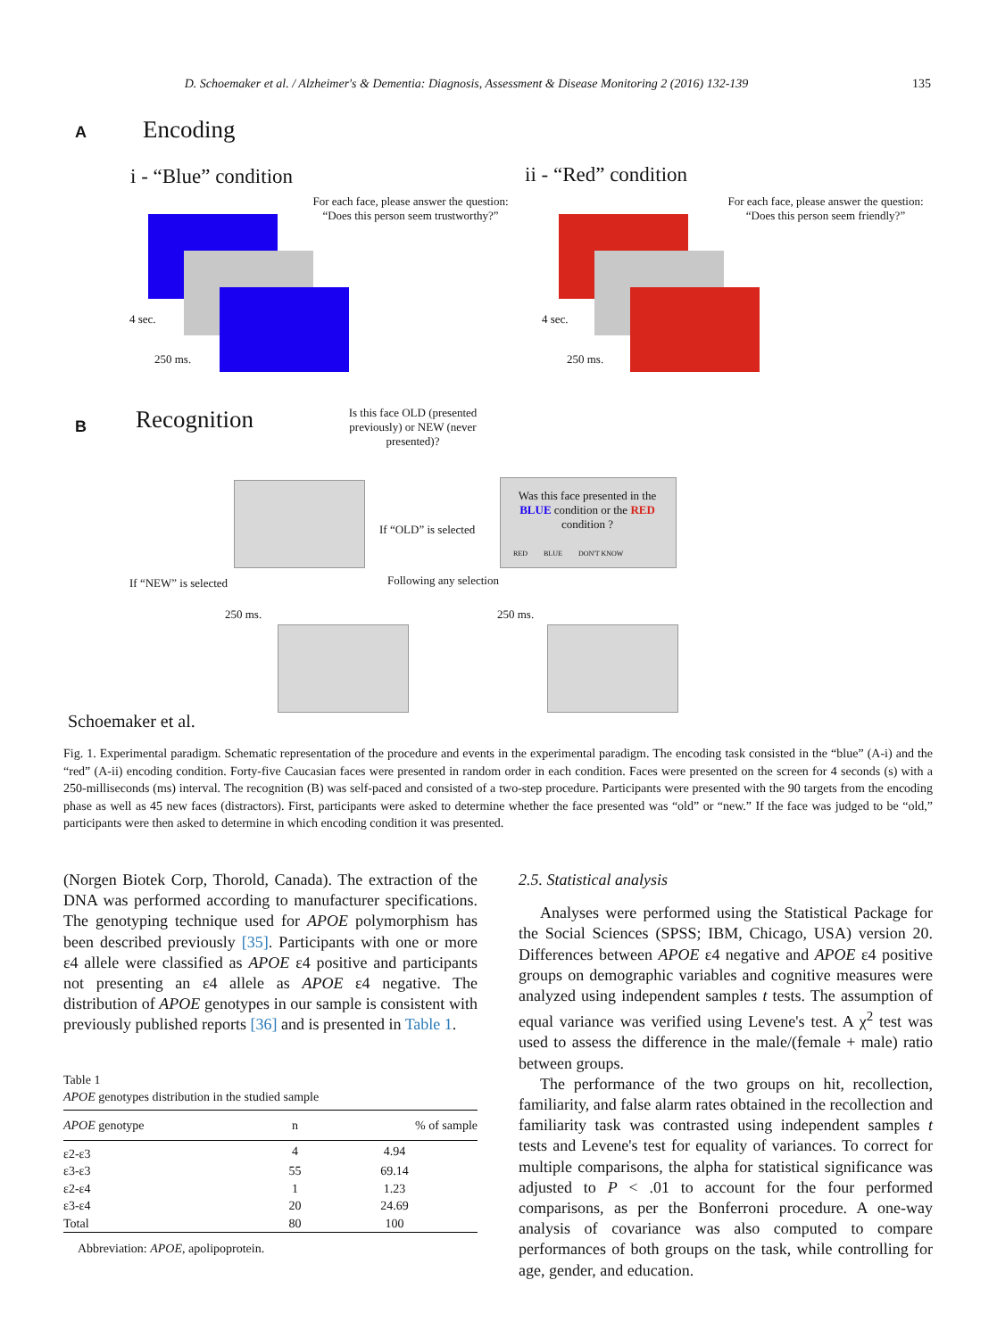D. Schoemaker et al. / Alzheimer's & Dementia: Diagnosis, Assessment & Disease Monitoring 2 (2016) 132-139 135
A Encoding
i - “Blue” condition ii - “Red” condition
For each face, please answer the question: “Does this person seem trustworthy?”
4 sec.
250 ms.
For each face, please answer the question: “Does this person seem friendly?”
4 sec.
250 ms.
B Recognition
Is this face OLD (presented previously) or NEW (never presented)?
If “OLD” is selected
Was this face presented in the BLUE condition or the RED condition ?
RED BLUE DON'T KNOW
If “NEW” is selected Following any selection
250 ms. 250 ms.
Schoemaker et al.
Fig. 1. Experimental paradigm. Schematic representation of the procedure and events in the experimental paradigm. The encoding task consisted in the “blue” (A-i) and the “red” (A-ii) encoding condition. Forty-five Caucasian faces were presented in random order in each condition. Faces were presented on the screen for 4 seconds (s) with a 250-milliseconds (ms) interval. The recognition (B) was self-paced and consisted of a two-step procedure. Participants were presented with the 90 targets from the encoding phase as well as 45 new faces (distractors). First, participants were asked to determine whether the face presented was “old” or “new.” If the face was judged to be “old,” participants were then asked to determine in which encoding condition it was presented.
(Norgen Biotek Corp, Thorold, Canada). The extraction of the DNA was performed according to manufacturer specifications. The genotyping technique used for APOE polymorphism has been described previously [35]. Participants with one or more ε4 allele were classified as APOE ε4 positive and participants not presenting an ε4 allele as APOE ε4 negative. The distribution of APOE genotypes in our sample is consistent with previously published reports [36] and is presented in Table 1.
Table 1
APOE genotypes distribution in the studied sample
| APOE genotype | n | % of sample |
| --- | --- | --- |
| ε2-ε3 | 4 | 4.94 |
| ε3-ε3 | 55 | 69.14 |
| ε2-ε4 | 1 | 1.23 |
| ε3-ε4 | 20 | 24.69 |
| Total | 80 | 100 |
Abbreviation: APOE, apolipoprotein.
2.5. Statistical analysis
Analyses were performed using the Statistical Package for the Social Sciences (SPSS; IBM, Chicago, USA) version 20. Differences between APOE ε4 negative and APOE ε4 positive groups on demographic variables and cognitive measures were analyzed using independent samples t tests. The assumption of equal variance was verified using Levene's test. A χ<sup>2</sup> test was used to assess the difference in the male/(female + male) ratio between groups.
The performance of the two groups on hit, recollection, familiarity, and false alarm rates obtained in the recollection and familiarity task was contrasted using independent samples t tests and Levene's test for equality of variances. To correct for multiple comparisons, the alpha for statistical significance was adjusted to P < .01 to account for the four performed comparisons, as per the Bonferroni procedure. A one-way analysis of covariance was also computed to compare performances of both groups on the task, while controlling for age, gender, and education.